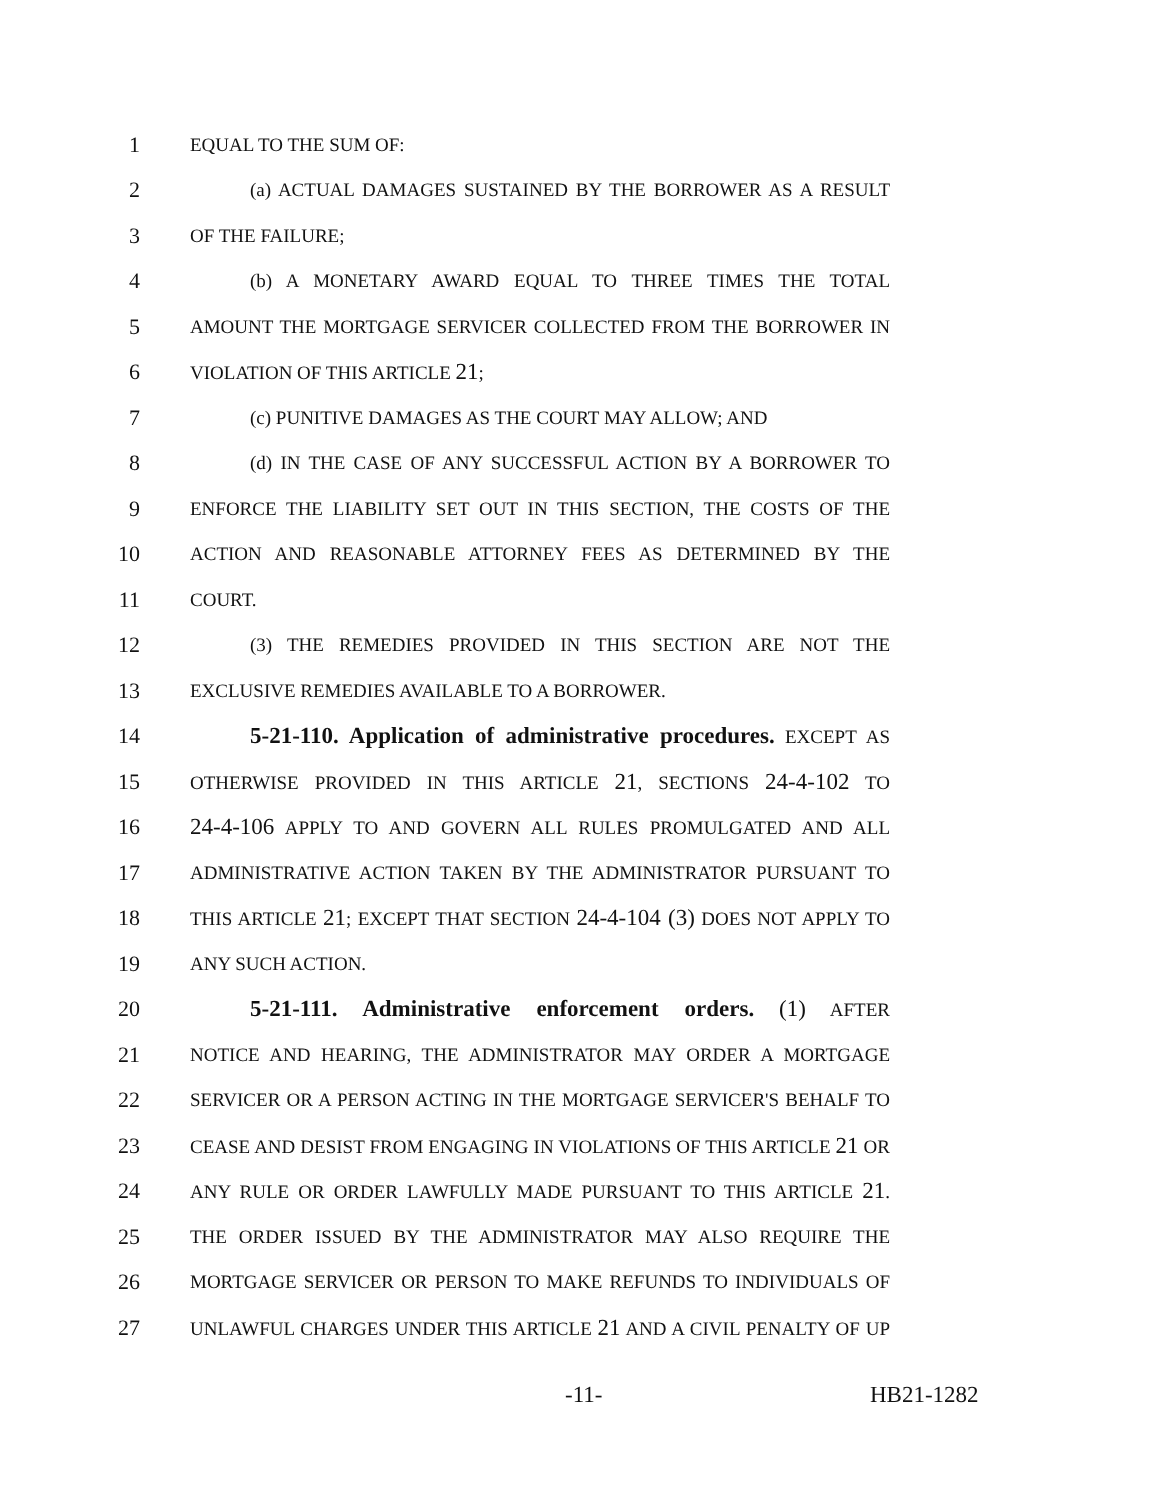1 EQUAL TO THE SUM OF:
2 (a) ACTUAL DAMAGES SUSTAINED BY THE BORROWER AS A RESULT
3 OF THE FAILURE;
4 (b) A MONETARY AWARD EQUAL TO THREE TIMES THE TOTAL
5 AMOUNT THE MORTGAGE SERVICER COLLECTED FROM THE BORROWER IN
6 VIOLATION OF THIS ARTICLE 21;
7 (c) PUNITIVE DAMAGES AS THE COURT MAY ALLOW; AND
8 (d) IN THE CASE OF ANY SUCCESSFUL ACTION BY A BORROWER TO
9 ENFORCE THE LIABILITY SET OUT IN THIS SECTION, THE COSTS OF THE
10 ACTION AND REASONABLE ATTORNEY FEES AS DETERMINED BY THE
11 COURT.
12 (3) THE REMEDIES PROVIDED IN THIS SECTION ARE NOT THE
13 EXCLUSIVE REMEDIES AVAILABLE TO A BORROWER.
14 5-21-110. Application of administrative procedures. EXCEPT AS
15 OTHERWISE PROVIDED IN THIS ARTICLE 21, SECTIONS 24-4-102 TO
16 24-4-106 APPLY TO AND GOVERN ALL RULES PROMULGATED AND ALL
17 ADMINISTRATIVE ACTION TAKEN BY THE ADMINISTRATOR PURSUANT TO
18 THIS ARTICLE 21; EXCEPT THAT SECTION 24-4-104 (3) DOES NOT APPLY TO
19 ANY SUCH ACTION.
20 5-21-111. Administrative enforcement orders. (1) AFTER
21 NOTICE AND HEARING, THE ADMINISTRATOR MAY ORDER A MORTGAGE
22 SERVICER OR A PERSON ACTING IN THE MORTGAGE SERVICER'S BEHALF TO
23 CEASE AND DESIST FROM ENGAGING IN VIOLATIONS OF THIS ARTICLE 21 OR
24 ANY RULE OR ORDER LAWFULLY MADE PURSUANT TO THIS ARTICLE 21.
25 THE ORDER ISSUED BY THE ADMINISTRATOR MAY ALSO REQUIRE THE
26 MORTGAGE SERVICER OR PERSON TO MAKE REFUNDS TO INDIVIDUALS OF
27 UNLAWFUL CHARGES UNDER THIS ARTICLE 21 AND A CIVIL PENALTY OF UP
-11- HB21-1282